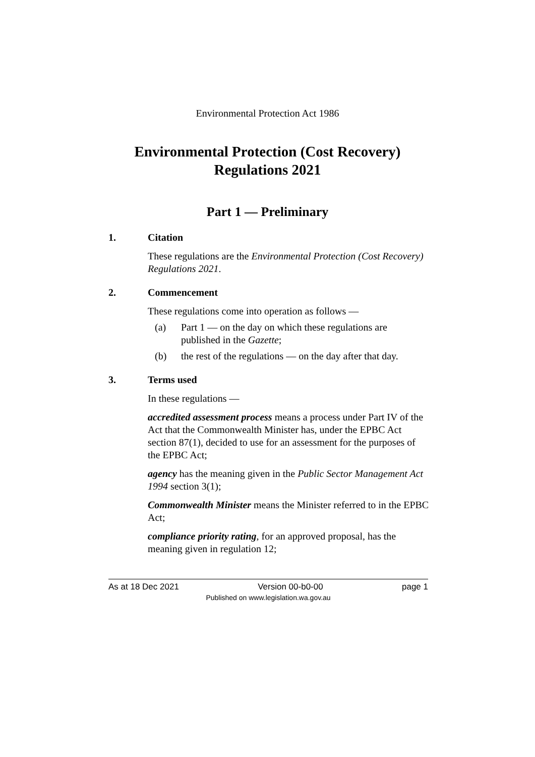Environmental Protection Act 1986
Environmental Protection (Cost Recovery)
Regulations 2021
Part 1 — Preliminary
1. Citation
These regulations are the Environmental Protection (Cost Recovery) Regulations 2021.
2. Commencement
These regulations come into operation as follows —
(a) Part 1 — on the day on which these regulations are published in the Gazette;
(b) the rest of the regulations — on the day after that day.
3. Terms used
In these regulations —
accredited assessment process means a process under Part IV of the Act that the Commonwealth Minister has, under the EPBC Act section 87(1), decided to use for an assessment for the purposes of the EPBC Act;
agency has the meaning given in the Public Sector Management Act 1994 section 3(1);
Commonwealth Minister means the Minister referred to in the EPBC Act;
compliance priority rating, for an approved proposal, has the meaning given in regulation 12;
As at 18 Dec 2021 Version 00-b0-00 page 1
Published on www.legislation.wa.gov.au